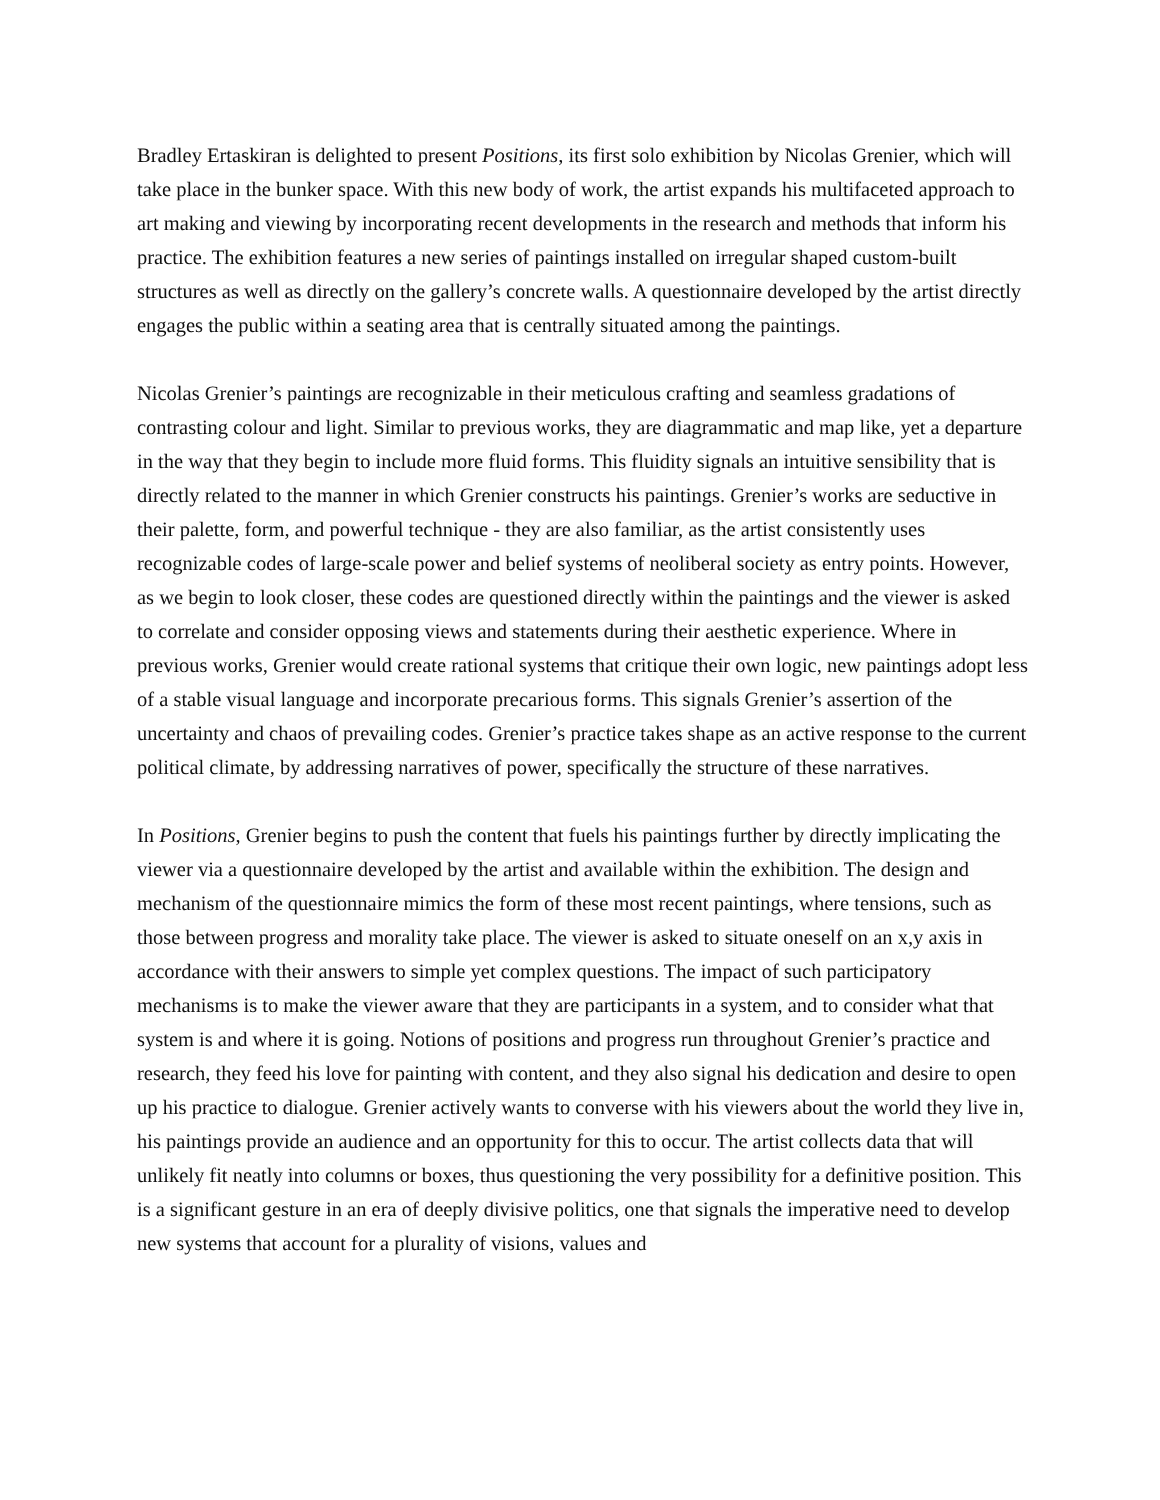Bradley Ertaskiran is delighted to present Positions, its first solo exhibition by Nicolas Grenier, which will take place in the bunker space. With this new body of work, the artist expands his multifaceted approach to art making and viewing by incorporating recent developments in the research and methods that inform his practice. The exhibition features a new series of paintings installed on irregular shaped custom-built structures as well as directly on the gallery’s concrete walls. A questionnaire developed by the artist directly engages the public within a seating area that is centrally situated among the paintings.
Nicolas Grenier’s paintings are recognizable in their meticulous crafting and seamless gradations of contrasting colour and light. Similar to previous works, they are diagrammatic and map like, yet a departure in the way that they begin to include more fluid forms. This fluidity signals an intuitive sensibility that is directly related to the manner in which Grenier constructs his paintings. Grenier’s works are seductive in their palette, form, and powerful technique - they are also familiar, as the artist consistently uses recognizable codes of large-scale power and belief systems of neoliberal society as entry points. However, as we begin to look closer, these codes are questioned directly within the paintings and the viewer is asked to correlate and consider opposing views and statements during their aesthetic experience. Where in previous works, Grenier would create rational systems that critique their own logic, new paintings adopt less of a stable visual language and incorporate precarious forms. This signals Grenier’s assertion of the uncertainty and chaos of prevailing codes. Grenier’s practice takes shape as an active response to the current political climate, by addressing narratives of power, specifically the structure of these narratives.
In Positions, Grenier begins to push the content that fuels his paintings further by directly implicating the viewer via a questionnaire developed by the artist and available within the exhibition. The design and mechanism of the questionnaire mimics the form of these most recent paintings, where tensions, such as those between progress and morality take place. The viewer is asked to situate oneself on an x,y axis in accordance with their answers to simple yet complex questions. The impact of such participatory mechanisms is to make the viewer aware that they are participants in a system, and to consider what that system is and where it is going. Notions of positions and progress run throughout Grenier’s practice and research, they feed his love for painting with content, and they also signal his dedication and desire to open up his practice to dialogue. Grenier actively wants to converse with his viewers about the world they live in, his paintings provide an audience and an opportunity for this to occur. The artist collects data that will unlikely fit neatly into columns or boxes, thus questioning the very possibility for a definitive position. This is a significant gesture in an era of deeply divisive politics, one that signals the imperative need to develop new systems that account for a plurality of visions, values and